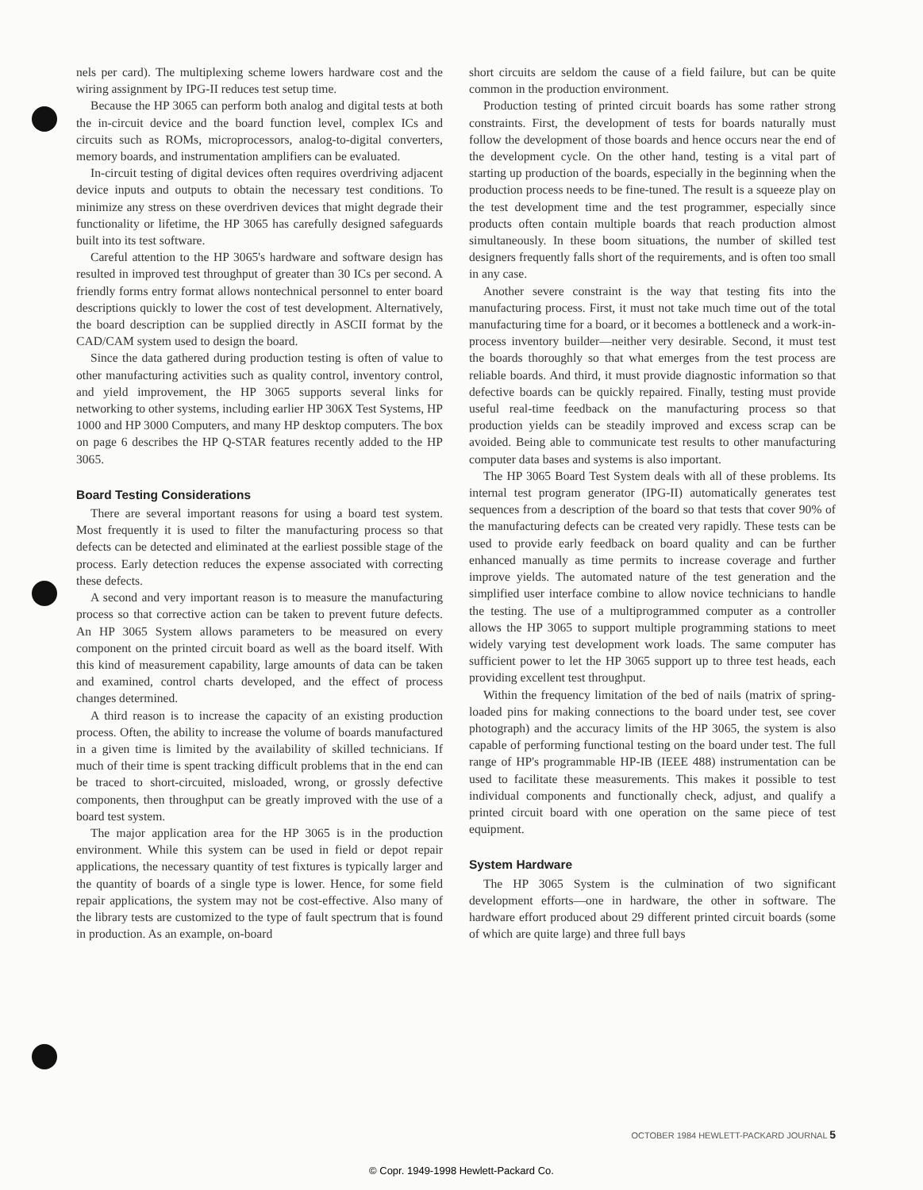nels per card). The multiplexing scheme lowers hardware cost and the wiring assignment by IPG-II reduces test setup time.
Because the HP 3065 can perform both analog and digital tests at both the in-circuit device and the board function level, complex ICs and circuits such as ROMs, microprocessors, analog-to-digital converters, memory boards, and instrumentation amplifiers can be evaluated.
In-circuit testing of digital devices often requires overdriving adjacent device inputs and outputs to obtain the necessary test conditions. To minimize any stress on these overdriven devices that might degrade their functionality or lifetime, the HP 3065 has carefully designed safeguards built into its test software.
Careful attention to the HP 3065's hardware and software design has resulted in improved test throughput of greater than 30 ICs per second. A friendly forms entry format allows nontechnical personnel to enter board descriptions quickly to lower the cost of test development. Alternatively, the board description can be supplied directly in ASCII format by the CAD/CAM system used to design the board.
Since the data gathered during production testing is often of value to other manufacturing activities such as quality control, inventory control, and yield improvement, the HP 3065 supports several links for networking to other systems, including earlier HP 306X Test Systems, HP 1000 and HP 3000 Computers, and many HP desktop computers. The box on page 6 describes the HP Q-STAR features recently added to the HP 3065.
Board Testing Considerations
There are several important reasons for using a board test system. Most frequently it is used to filter the manufacturing process so that defects can be detected and eliminated at the earliest possible stage of the process. Early detection reduces the expense associated with correcting these defects.
A second and very important reason is to measure the manufacturing process so that corrective action can be taken to prevent future defects. An HP 3065 System allows parameters to be measured on every component on the printed circuit board as well as the board itself. With this kind of measurement capability, large amounts of data can be taken and examined, control charts developed, and the effect of process changes determined.
A third reason is to increase the capacity of an existing production process. Often, the ability to increase the volume of boards manufactured in a given time is limited by the availability of skilled technicians. If much of their time is spent tracking difficult problems that in the end can be traced to short-circuited, misloaded, wrong, or grossly defective components, then throughput can be greatly improved with the use of a board test system.
The major application area for the HP 3065 is in the production environment. While this system can be used in field or depot repair applications, the necessary quantity of test fixtures is typically larger and the quantity of boards of a single type is lower. Hence, for some field repair applications, the system may not be cost-effective. Also many of the library tests are customized to the type of fault spectrum that is found in production. As an example, on-board
short circuits are seldom the cause of a field failure, but can be quite common in the production environment.
Production testing of printed circuit boards has some rather strong constraints. First, the development of tests for boards naturally must follow the development of those boards and hence occurs near the end of the development cycle. On the other hand, testing is a vital part of starting up production of the boards, especially in the beginning when the production process needs to be fine-tuned. The result is a squeeze play on the test development time and the test programmer, especially since products often contain multiple boards that reach production almost simultaneously. In these boom situations, the number of skilled test designers frequently falls short of the requirements, and is often too small in any case.
Another severe constraint is the way that testing fits into the manufacturing process. First, it must not take much time out of the total manufacturing time for a board, or it becomes a bottleneck and a work-in-process inventory builder—neither very desirable. Second, it must test the boards thoroughly so that what emerges from the test process are reliable boards. And third, it must provide diagnostic information so that defective boards can be quickly repaired. Finally, testing must provide useful real-time feedback on the manufacturing process so that production yields can be steadily improved and excess scrap can be avoided. Being able to communicate test results to other manufacturing computer data bases and systems is also important.
The HP 3065 Board Test System deals with all of these problems. Its internal test program generator (IPG-II) automatically generates test sequences from a description of the board so that tests that cover 90% of the manufacturing defects can be created very rapidly. These tests can be used to provide early feedback on board quality and can be further enhanced manually as time permits to increase coverage and further improve yields. The automated nature of the test generation and the simplified user interface combine to allow novice technicians to handle the testing. The use of a multiprogrammed computer as a controller allows the HP 3065 to support multiple programming stations to meet widely varying test development work loads. The same computer has sufficient power to let the HP 3065 support up to three test heads, each providing excellent test throughput.
Within the frequency limitation of the bed of nails (matrix of spring-loaded pins for making connections to the board under test, see cover photograph) and the accuracy limits of the HP 3065, the system is also capable of performing functional testing on the board under test. The full range of HP's programmable HP-IB (IEEE 488) instrumentation can be used to facilitate these measurements. This makes it possible to test individual components and functionally check, adjust, and qualify a printed circuit board with one operation on the same piece of test equipment.
System Hardware
The HP 3065 System is the culmination of two significant development efforts—one in hardware, the other in software. The hardware effort produced about 29 different printed circuit boards (some of which are quite large) and three full bays
OCTOBER 1984 HEWLETT-PACKARD JOURNAL 5
© Copr. 1949-1998 Hewlett-Packard Co.